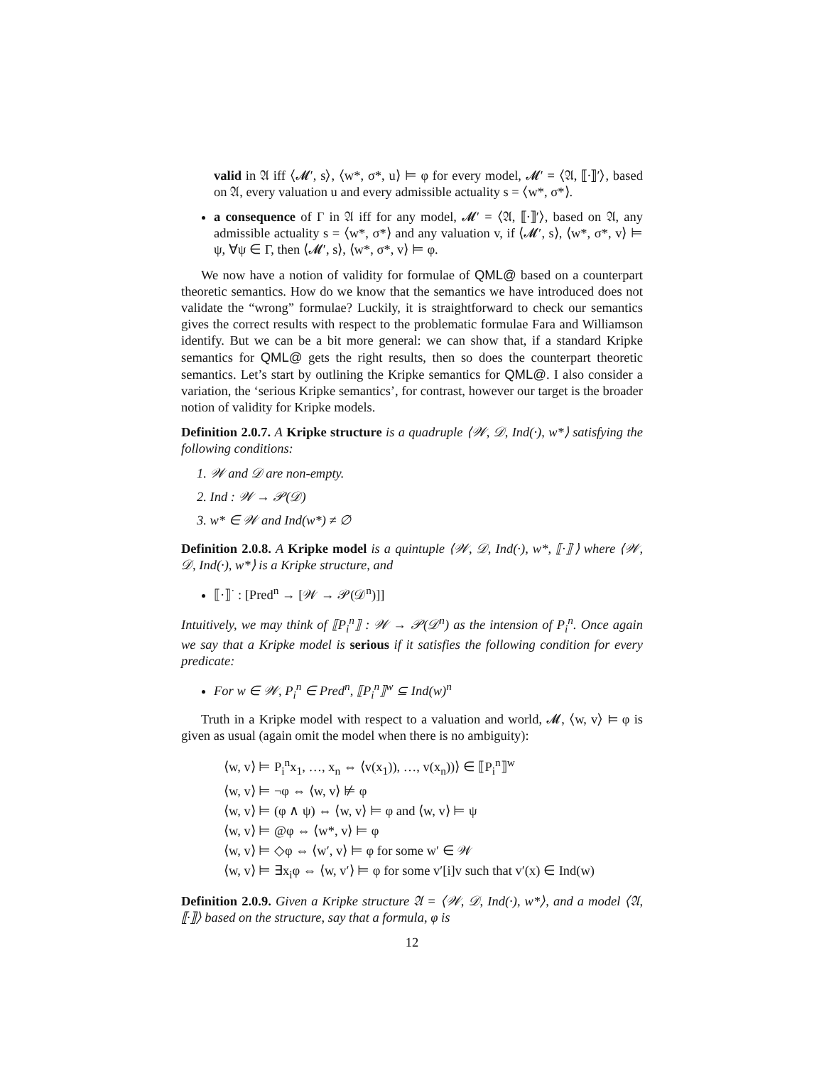valid in 𝔄 iff ⟨𝓜′, s⟩, ⟨w*, σ*, u⟩ ⊨ φ for every model, 𝓜′ = ⟨𝔄, ⟦·⟧′⟩, based on 𝔄, every valuation u and every admissible actuality s = ⟨w*, σ*⟩.
a consequence of Γ in 𝔄 iff for any model, 𝓜′ = ⟨𝔄, ⟦·⟧′⟩, based on 𝔄, any admissible actuality s = ⟨w*, σ*⟩ and any valuation v, if ⟨𝓜′, s⟩, ⟨w*, σ*, v⟩ ⊨ ψ, ∀ψ ∈ Γ, then ⟨𝓜′, s⟩, ⟨w*, σ*, v⟩ ⊨ φ.
We now have a notion of validity for formulae of QML@ based on a counterpart theoretic semantics. How do we know that the semantics we have introduced does not validate the “wrong” formulae? Luckily, it is straightforward to check our semantics gives the correct results with respect to the problematic formulae Fara and Williamson identify. But we can be a bit more general: we can show that, if a standard Kripke semantics for QML@ gets the right results, then so does the counterpart theoretic semantics. Let’s start by outlining the Kripke semantics for QML@. I also consider a variation, the ‘serious Kripke semantics’, for contrast, however our target is the broader notion of validity for Kripke models.
Definition 2.0.7. A Kripke structure is a quadruple ⟨𝒲, 𝒟, Ind(·), w*⟩ satisfying the following conditions:
1. 𝒲 and 𝒟 are non-empty.
2. Ind : 𝒲 → 𝒫(𝒟)
3. w* ∈ 𝒲 and Ind(w*) ≠ ∅
Definition 2.0.8. A Kripke model is a quintuple ⟨𝒲, 𝒟, Ind(·), w*, ⟦·⟧<sup>·</sup>⟩ where ⟨𝒲, 𝒟, Ind(·), w*⟩ is a Kripke structure, and
⟦·⟧<sup>·</sup> : [Pred<sup>n</sup> → [𝒲 → 𝒫(𝒟<sup>n</sup>)]]
Intuitively, we may think of ⟦P<sub>i</sub><sup>n</sup>⟧ : 𝒲 → 𝒫(𝒟<sup>n</sup>) as the intension of P<sub>i</sub><sup>n</sup>. Once again we say that a Kripke model is serious if it satisfies the following condition for every predicate:
For w ∈ 𝒲, P<sub>i</sub><sup>n</sup> ∈ Pred<sup>n</sup>, ⟦P<sub>i</sub><sup>n</sup>⟧<sup>w</sup> ⊆ Ind(w)<sup>n</sup>
Truth in a Kripke model with respect to a valuation and world, 𝓜, ⟨w, v⟩ ⊨ φ is given as usual (again omit the model when there is no ambiguity):
⟨w, v⟩ ⊨ P<sub>i</sub><sup>n</sup>x<sub>1</sub>, …, x<sub>n</sub> ⇔ ⟨v(x<sub>1</sub>)), …, v(x<sub>n</sub>))⟩ ∈ ⟦P<sub>i</sub><sup>n</sup>⟧<sup>w</sup>
⟨w, v⟩ ⊨ ¬φ ⇔ ⟨w, v⟩ ⊭ φ
⟨w, v⟩ ⊨ (φ ∧ ψ) ⇔ ⟨w, v⟩ ⊨ φ and ⟨w, v⟩ ⊨ ψ
⟨w, v⟩ ⊨ @φ ⇔ ⟨w*, v⟩ ⊨ φ
⟨w, v⟩ ⊨ ◇φ ⇔ ⟨w′, v⟩ ⊨ φ for some w′ ∈ 𝒲
⟨w, v⟩ ⊨ ∃x<sub>i</sub>φ ⇔ ⟨w, v′⟩ ⊨ φ for some v′[i]v such that v′(x) ∈ Ind(w)
Definition 2.0.9. Given a Kripke structure 𝔄 = ⟨𝒲, 𝒟, Ind(·), w*⟩, and a model ⟨𝔄, ⟦·⟧⟩ based on the structure, say that a formula, φ is
12